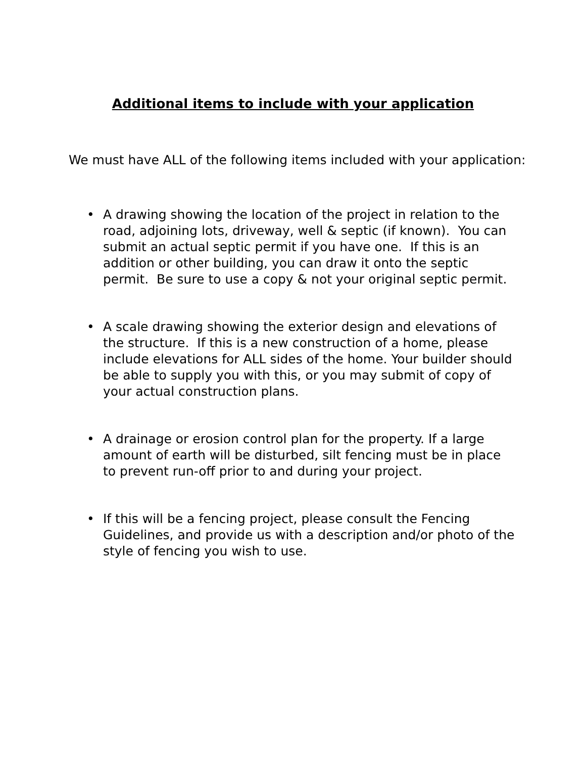Additional items to include with your application
We must have ALL of the following items included with your application:
• A drawing showing the location of the project in relation to the road, adjoining lots, driveway, well & septic (if known). You can submit an actual septic permit if you have one. If this is an addition or other building, you can draw it onto the septic permit. Be sure to use a copy & not your original septic permit.
• A scale drawing showing the exterior design and elevations of the structure. If this is a new construction of a home, please include elevations for ALL sides of the home. Your builder should be able to supply you with this, or you may submit of copy of your actual construction plans.
• A drainage or erosion control plan for the property. If a large amount of earth will be disturbed, silt fencing must be in place to prevent run-off prior to and during your project.
• If this will be a fencing project, please consult the Fencing Guidelines, and provide us with a description and/or photo of the style of fencing you wish to use.